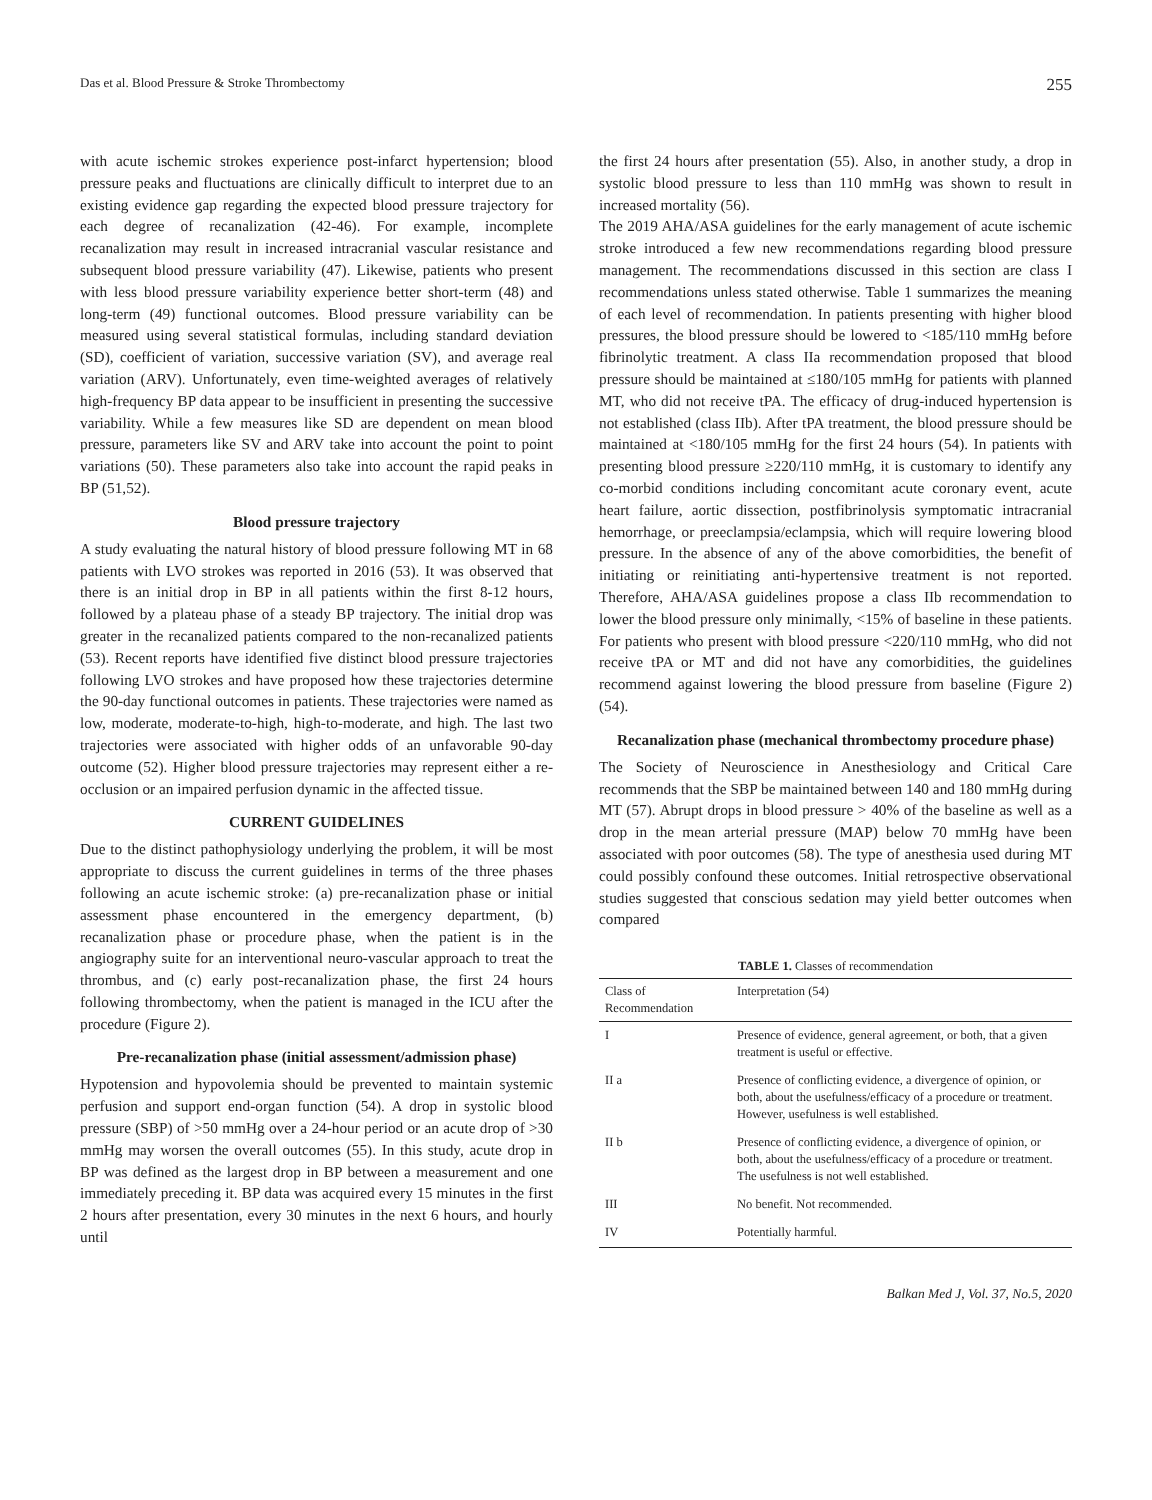Das et al. Blood Pressure & Stroke Thrombectomy 255
with acute ischemic strokes experience post-infarct hypertension; blood pressure peaks and fluctuations are clinically difficult to interpret due to an existing evidence gap regarding the expected blood pressure trajectory for each degree of recanalization (42-46). For example, incomplete recanalization may result in increased intracranial vascular resistance and subsequent blood pressure variability (47). Likewise, patients who present with less blood pressure variability experience better short-term (48) and long-term (49) functional outcomes. Blood pressure variability can be measured using several statistical formulas, including standard deviation (SD), coefficient of variation, successive variation (SV), and average real variation (ARV). Unfortunately, even time-weighted averages of relatively high-frequency BP data appear to be insufficient in presenting the successive variability. While a few measures like SD are dependent on mean blood pressure, parameters like SV and ARV take into account the point to point variations (50). These parameters also take into account the rapid peaks in BP (51,52).
Blood pressure trajectory
A study evaluating the natural history of blood pressure following MT in 68 patients with LVO strokes was reported in 2016 (53). It was observed that there is an initial drop in BP in all patients within the first 8-12 hours, followed by a plateau phase of a steady BP trajectory. The initial drop was greater in the recanalized patients compared to the non-recanalized patients (53). Recent reports have identified five distinct blood pressure trajectories following LVO strokes and have proposed how these trajectories determine the 90-day functional outcomes in patients. These trajectories were named as low, moderate, moderate-to-high, high-to-moderate, and high. The last two trajectories were associated with higher odds of an unfavorable 90-day outcome (52). Higher blood pressure trajectories may represent either a re-occlusion or an impaired perfusion dynamic in the affected tissue.
CURRENT GUIDELINES
Due to the distinct pathophysiology underlying the problem, it will be most appropriate to discuss the current guidelines in terms of the three phases following an acute ischemic stroke: (a) pre-recanalization phase or initial assessment phase encountered in the emergency department, (b) recanalization phase or procedure phase, when the patient is in the angiography suite for an interventional neuro-vascular approach to treat the thrombus, and (c) early post-recanalization phase, the first 24 hours following thrombectomy, when the patient is managed in the ICU after the procedure (Figure 2).
Pre-recanalization phase (initial assessment/admission phase)
Hypotension and hypovolemia should be prevented to maintain systemic perfusion and support end-organ function (54). A drop in systolic blood pressure (SBP) of >50 mmHg over a 24-hour period or an acute drop of >30 mmHg may worsen the overall outcomes (55). In this study, acute drop in BP was defined as the largest drop in BP between a measurement and one immediately preceding it. BP data was acquired every 15 minutes in the first 2 hours after presentation, every 30 minutes in the next 6 hours, and hourly until
the first 24 hours after presentation (55). Also, in another study, a drop in systolic blood pressure to less than 110 mmHg was shown to result in increased mortality (56).
The 2019 AHA/ASA guidelines for the early management of acute ischemic stroke introduced a few new recommendations regarding blood pressure management. The recommendations discussed in this section are class I recommendations unless stated otherwise. Table 1 summarizes the meaning of each level of recommendation. In patients presenting with higher blood pressures, the blood pressure should be lowered to <185/110 mmHg before fibrinolytic treatment. A class IIa recommendation proposed that blood pressure should be maintained at ≤180/105 mmHg for patients with planned MT, who did not receive tPA. The efficacy of drug-induced hypertension is not established (class IIb). After tPA treatment, the blood pressure should be maintained at <180/105 mmHg for the first 24 hours (54). In patients with presenting blood pressure ≥220/110 mmHg, it is customary to identify any co-morbid conditions including concomitant acute coronary event, acute heart failure, aortic dissection, postfibrinolysis symptomatic intracranial hemorrhage, or preeclampsia/eclampsia, which will require lowering blood pressure. In the absence of any of the above comorbidities, the benefit of initiating or reinitiating anti-hypertensive treatment is not reported. Therefore, AHA/ASA guidelines propose a class IIb recommendation to lower the blood pressure only minimally, <15% of baseline in these patients. For patients who present with blood pressure <220/110 mmHg, who did not receive tPA or MT and did not have any comorbidities, the guidelines recommend against lowering the blood pressure from baseline (Figure 2) (54).
Recanalization phase (mechanical thrombectomy procedure phase)
The Society of Neuroscience in Anesthesiology and Critical Care recommends that the SBP be maintained between 140 and 180 mmHg during MT (57). Abrupt drops in blood pressure > 40% of the baseline as well as a drop in the mean arterial pressure (MAP) below 70 mmHg have been associated with poor outcomes (58). The type of anesthesia used during MT could possibly confound these outcomes. Initial retrospective observational studies suggested that conscious sedation may yield better outcomes when compared
TABLE 1. Classes of recommendation
| Class of Recommendation | Interpretation (54) |
| --- | --- |
| I | Presence of evidence, general agreement, or both, that a given treatment is useful or effective. |
| II a | Presence of conflicting evidence, a divergence of opinion, or both, about the usefulness/efficacy of a procedure or treatment. However, usefulness is well established. |
| II b | Presence of conflicting evidence, a divergence of opinion, or both, about the usefulness/efficacy of a procedure or treatment. The usefulness is not well established. |
| III | No benefit. Not recommended. |
| IV | Potentially harmful. |
Balkan Med J, Vol. 37, No.5, 2020